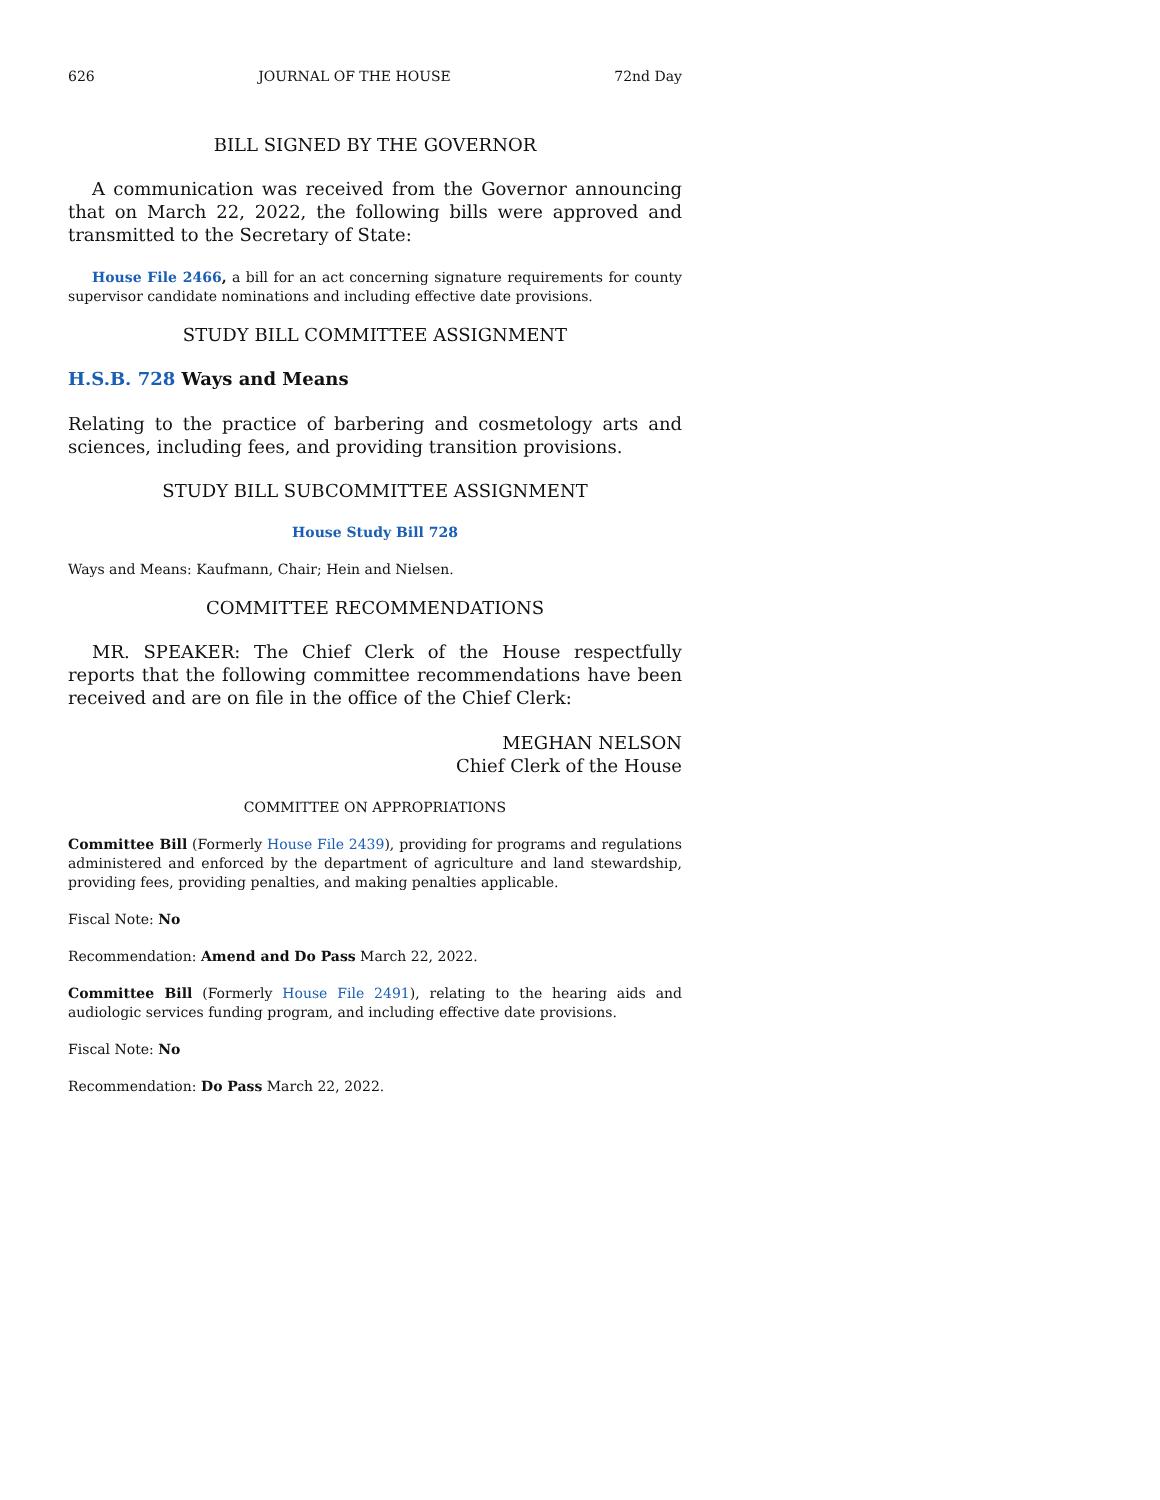626 JOURNAL OF THE HOUSE 72nd Day
BILL SIGNED BY THE GOVERNOR
A communication was received from the Governor announcing that on March 22, 2022, the following bills were approved and transmitted to the Secretary of State:
House File 2466, a bill for an act concerning signature requirements for county supervisor candidate nominations and including effective date provisions.
STUDY BILL COMMITTEE ASSIGNMENT
H.S.B. 728 Ways and Means
Relating to the practice of barbering and cosmetology arts and sciences, including fees, and providing transition provisions.
STUDY BILL SUBCOMMITTEE ASSIGNMENT
House Study Bill 728
Ways and Means: Kaufmann, Chair; Hein and Nielsen.
COMMITTEE RECOMMENDATIONS
MR. SPEAKER: The Chief Clerk of the House respectfully reports that the following committee recommendations have been received and are on file in the office of the Chief Clerk:
MEGHAN NELSON
Chief Clerk of the House
COMMITTEE ON APPROPRIATIONS
Committee Bill (Formerly House File 2439), providing for programs and regulations administered and enforced by the department of agriculture and land stewardship, providing fees, providing penalties, and making penalties applicable.
Fiscal Note: No
Recommendation: Amend and Do Pass March 22, 2022.
Committee Bill (Formerly House File 2491), relating to the hearing aids and audiologic services funding program, and including effective date provisions.
Fiscal Note: No
Recommendation: Do Pass March 22, 2022.